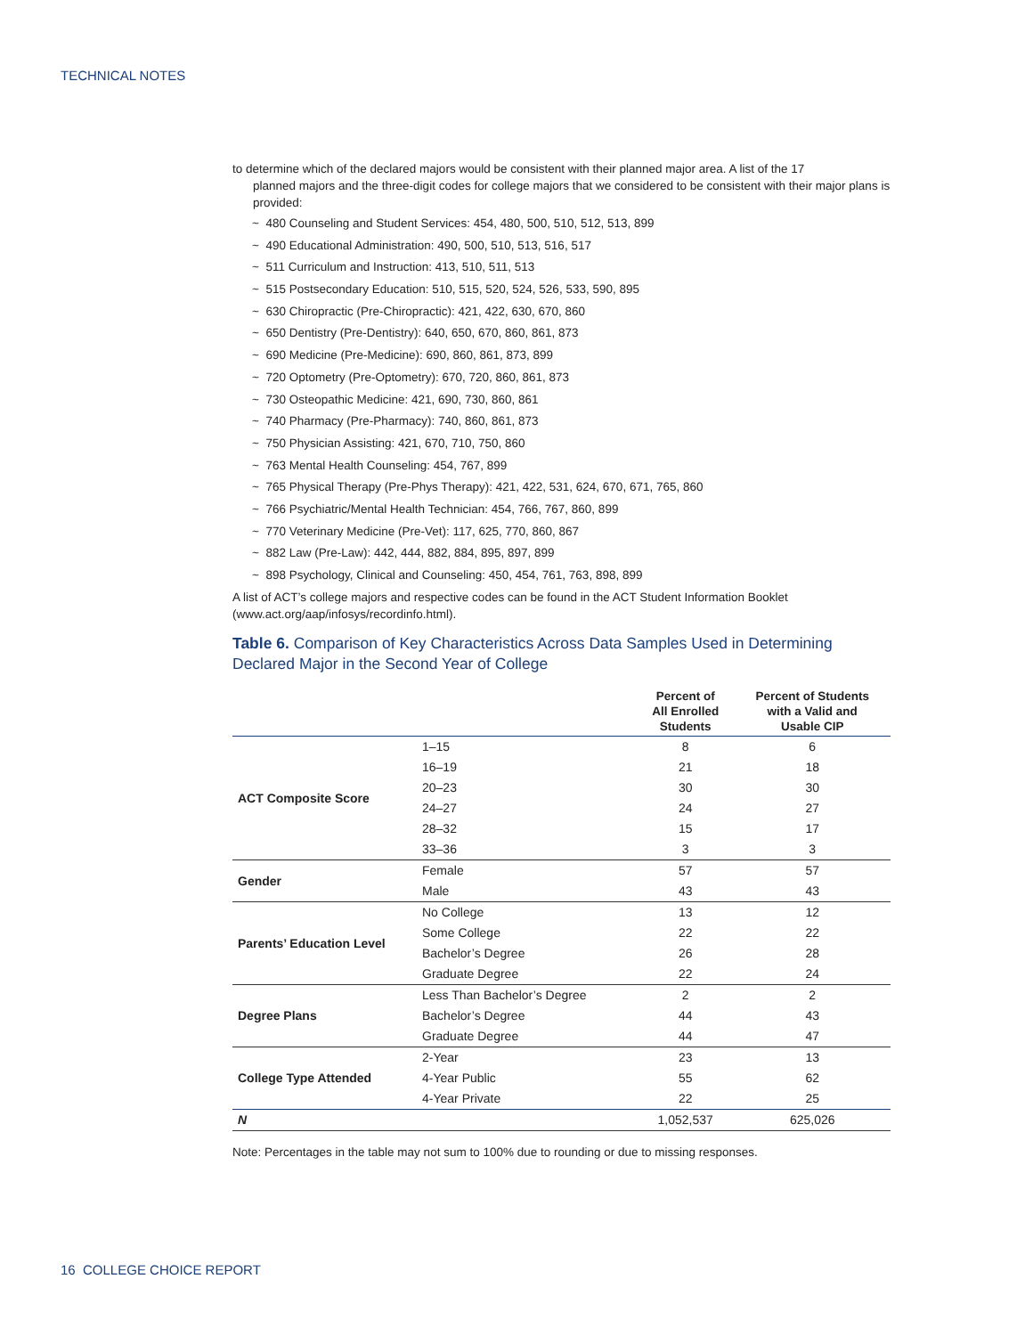TECHNICAL NOTES
to determine which of the declared majors would be consistent with their planned major area. A list of the 17
planned majors and the three-digit codes for college majors that we considered to be consistent with their major plans is provided:
~ 480 Counseling and Student Services: 454, 480, 500, 510, 512, 513, 899
~ 490 Educational Administration: 490, 500, 510, 513, 516, 517
~ 511 Curriculum and Instruction: 413, 510, 511, 513
~ 515 Postsecondary Education: 510, 515, 520, 524, 526, 533, 590, 895
~ 630 Chiropractic (Pre-Chiropractic): 421, 422, 630, 670, 860
~ 650 Dentistry (Pre-Dentistry): 640, 650, 670, 860, 861, 873
~ 690 Medicine (Pre-Medicine): 690, 860, 861, 873, 899
~ 720 Optometry (Pre-Optometry): 670, 720, 860, 861, 873
~ 730 Osteopathic Medicine: 421, 690, 730, 860, 861
~ 740 Pharmacy (Pre-Pharmacy): 740, 860, 861, 873
~ 750 Physician Assisting: 421, 670, 710, 750, 860
~ 763 Mental Health Counseling: 454, 767, 899
~ 765 Physical Therapy (Pre-Phys Therapy): 421, 422, 531, 624, 670, 671, 765, 860
~ 766 Psychiatric/Mental Health Technician: 454, 766, 767, 860, 899
~ 770 Veterinary Medicine (Pre-Vet): 117, 625, 770, 860, 867
~ 882 Law (Pre-Law): 442, 444, 882, 884, 895, 897, 899
~ 898 Psychology, Clinical and Counseling: 450, 454, 761, 763, 898, 899
A list of ACT’s college majors and respective codes can be found in the ACT Student Information Booklet (www.act.org/aap/infosys/recordinfo.html).
Table 6. Comparison of Key Characteristics Across Data Samples Used in Determining Declared Major in the Second Year of College
| | | Percent of All Enrolled Students | Percent of Students with a Valid and Usable CIP |
| --- | --- | --- | --- |
| ACT Composite Score | 1–15 | 8 | 6 |
| | 16–19 | 21 | 18 |
| | 20–23 | 30 | 30 |
| | 24–27 | 24 | 27 |
| | 28–32 | 15 | 17 |
| | 33–36 | 3 | 3 |
| Gender | Female | 57 | 57 |
| | Male | 43 | 43 |
| Parents’ Education Level | No College | 13 | 12 |
| | Some College | 22 | 22 |
| | Bachelor’s Degree | 26 | 28 |
| | Graduate Degree | 22 | 24 |
| Degree Plans | Less Than Bachelor’s Degree | 2 | 2 |
| | Bachelor’s Degree | 44 | 43 |
| | Graduate Degree | 44 | 47 |
| College Type Attended | 2-Year | 23 | 13 |
| | 4-Year Public | 55 | 62 |
| | 4-Year Private | 22 | 25 |
| N | | 1,052,537 | 625,026 |
Note: Percentages in the table may not sum to 100% due to rounding or due to missing responses.
16 COLLEGE CHOICE REPORT